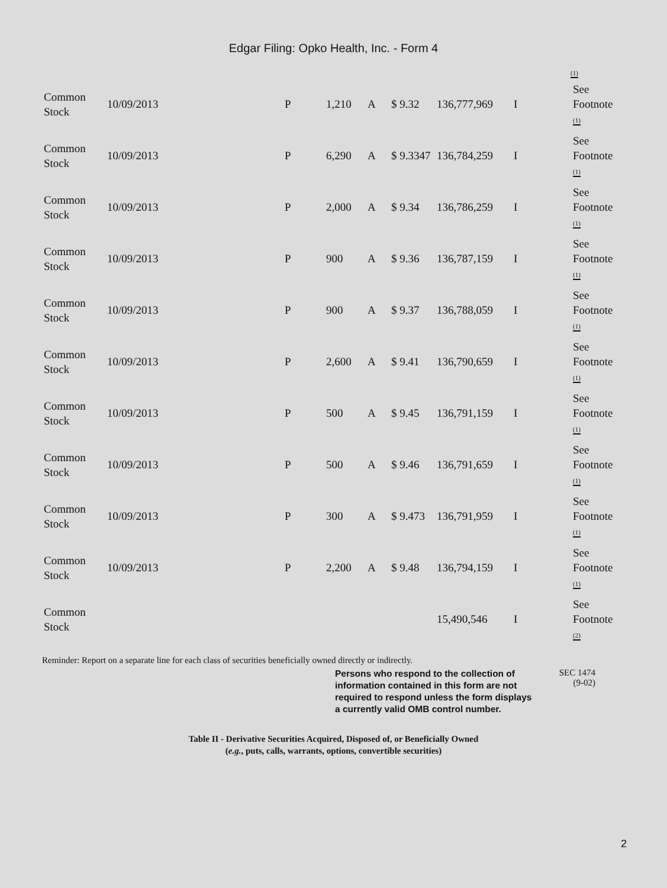Edgar Filing: Opko Health, Inc. - Form 4
(1)
| Common Stock | 10/09/2013 | P | 1,210 | A | $ 9.32 | 136,777,969 | I | See Footnote (1) |
| Common Stock | 10/09/2013 | P | 6,290 | A | $ 9.3347 | 136,784,259 | I | See Footnote (1) |
| Common Stock | 10/09/2013 | P | 2,000 | A | $ 9.34 | 136,786,259 | I | See Footnote (1) |
| Common Stock | 10/09/2013 | P | 900 | A | $ 9.36 | 136,787,159 | I | See Footnote (1) |
| Common Stock | 10/09/2013 | P | 900 | A | $ 9.37 | 136,788,059 | I | See Footnote (1) |
| Common Stock | 10/09/2013 | P | 2,600 | A | $ 9.41 | 136,790,659 | I | See Footnote (1) |
| Common Stock | 10/09/2013 | P | 500 | A | $ 9.45 | 136,791,159 | I | See Footnote (1) |
| Common Stock | 10/09/2013 | P | 500 | A | $ 9.46 | 136,791,659 | I | See Footnote (1) |
| Common Stock | 10/09/2013 | P | 300 | A | $ 9.473 | 136,791,959 | I | See Footnote (1) |
| Common Stock | 10/09/2013 | P | 2,200 | A | $ 9.48 | 136,794,159 | I | See Footnote (1) |
| Common Stock | | | | | | 15,490,546 | I | See Footnote (2) |
Reminder: Report on a separate line for each class of securities beneficially owned directly or indirectly.
Persons who respond to the collection of information contained in this form are not required to respond unless the form displays a currently valid OMB control number.
SEC 1474
(9-02)
Table II - Derivative Securities Acquired, Disposed of, or Beneficially Owned
(e.g., puts, calls, warrants, options, convertible securities)
2